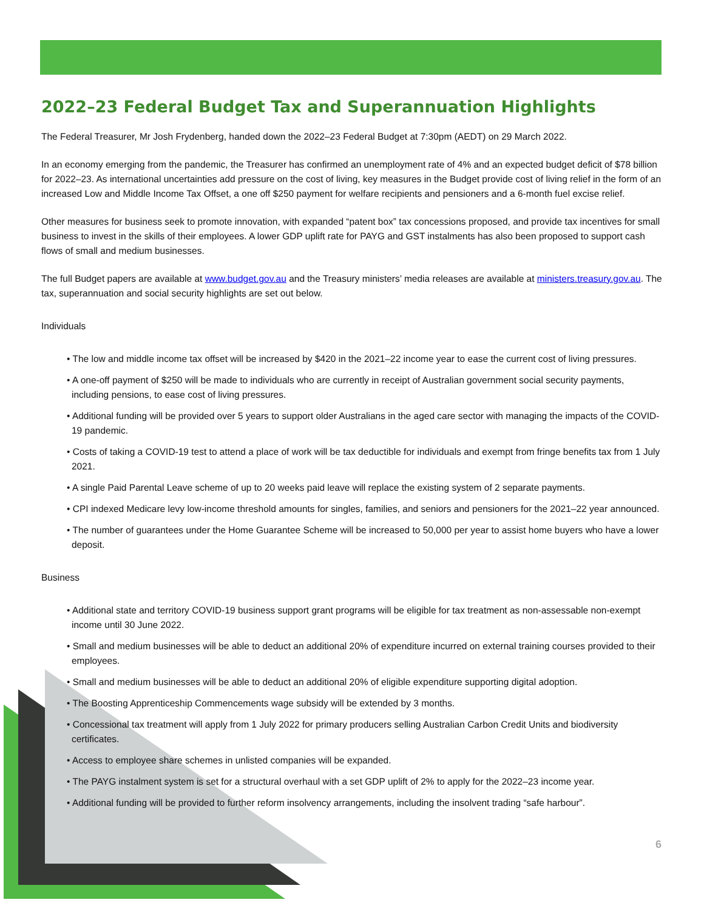2022–23 Federal Budget Tax and Superannuation Highlights
The Federal Treasurer, Mr Josh Frydenberg, handed down the 2022–23 Federal Budget at 7:30pm (AEDT) on 29 March 2022.
In an economy emerging from the pandemic, the Treasurer has confirmed an unemployment rate of 4% and an expected budget deficit of $78 billion for 2022–23. As international uncertainties add pressure on the cost of living, key measures in the Budget provide cost of living relief in the form of an increased Low and Middle Income Tax Offset, a one off $250 payment for welfare recipients and pensioners and a 6-month fuel excise relief.
Other measures for business seek to promote innovation, with expanded “patent box” tax concessions proposed, and provide tax incentives for small business to invest in the skills of their employees. A lower GDP uplift rate for PAYG and GST instalments has also been proposed to support cash flows of small and medium businesses.
The full Budget papers are available at www.budget.gov.au and the Treasury ministers’ media releases are available at ministers.treasury.gov.au. The tax, superannuation and social security highlights are set out below.
Individuals
• The low and middle income tax offset will be increased by $420 in the 2021–22 income year to ease the current cost of living pressures.
• A one-off payment of $250 will be made to individuals who are currently in receipt of Australian government social security payments, including pensions, to ease cost of living pressures.
• Additional funding will be provided over 5 years to support older Australians in the aged care sector with managing the impacts of the COVID-19 pandemic.
• Costs of taking a COVID-19 test to attend a place of work will be tax deductible for individuals and exempt from fringe benefits tax from 1 July 2021.
• A single Paid Parental Leave scheme of up to 20 weeks paid leave will replace the existing system of 2 separate payments.
• CPI indexed Medicare levy low-income threshold amounts for singles, families, and seniors and pensioners for the 2021–22 year announced.
• The number of guarantees under the Home Guarantee Scheme will be increased to 50,000 per year to assist home buyers who have a lower deposit.
Business
• Additional state and territory COVID-19 business support grant programs will be eligible for tax treatment as non-assessable non-exempt income until 30 June 2022.
• Small and medium businesses will be able to deduct an additional 20% of expenditure incurred on external training courses provided to their employees.
• Small and medium businesses will be able to deduct an additional 20% of eligible expenditure supporting digital adoption.
• The Boosting Apprenticeship Commencements wage subsidy will be extended by 3 months.
• Concessional tax treatment will apply from 1 July 2022 for primary producers selling Australian Carbon Credit Units and biodiversity certificates.
• Access to employee share schemes in unlisted companies will be expanded.
• The PAYG instalment system is set for a structural overhaul with a set GDP uplift of 2% to apply for the 2022–23 income year.
• Additional funding will be provided to further reform insolvency arrangements, including the insolvent trading “safe harbour”.
6